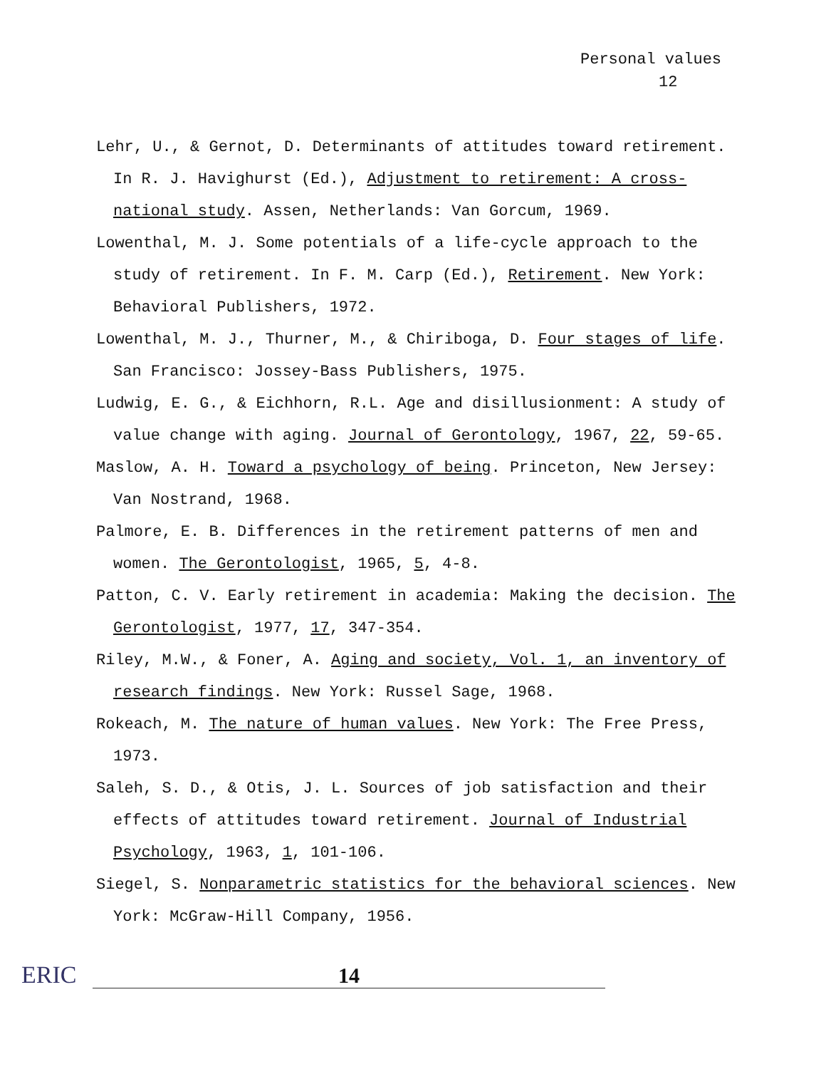Personal values
12
Lehr, U., & Gernot, D. Determinants of attitudes toward retirement. In R. J. Havighurst (Ed.), Adjustment to retirement: A cross-national study. Assen, Netherlands: Van Gorcum, 1969.
Lowenthal, M. J. Some potentials of a life-cycle approach to the study of retirement. In F. M. Carp (Ed.), Retirement. New York: Behavioral Publishers, 1972.
Lowenthal, M. J., Thurner, M., & Chiriboga, D. Four stages of life. San Francisco: Jossey-Bass Publishers, 1975.
Ludwig, E. G., & Eichhorn, R.L. Age and disillusionment: A study of value change with aging. Journal of Gerontology, 1967, 22, 59-65.
Maslow, A. H. Toward a psychology of being. Princeton, New Jersey: Van Nostrand, 1968.
Palmore, E. B. Differences in the retirement patterns of men and women. The Gerontologist, 1965, 5, 4-8.
Patton, C. V. Early retirement in academia: Making the decision. The Gerontologist, 1977, 17, 347-354.
Riley, M.W., & Foner, A. Aging and society, Vol. 1, an inventory of research findings. New York: Russel Sage, 1968.
Rokeach, M. The nature of human values. New York: The Free Press, 1973.
Saleh, S. D., & Otis, J. L. Sources of job satisfaction and their effects of attitudes toward retirement. Journal of Industrial Psychology, 1963, 1, 101-106.
Siegel, S. Nonparametric statistics for the behavioral sciences. New York: McGraw-Hill Company, 1956.
ERIC
14